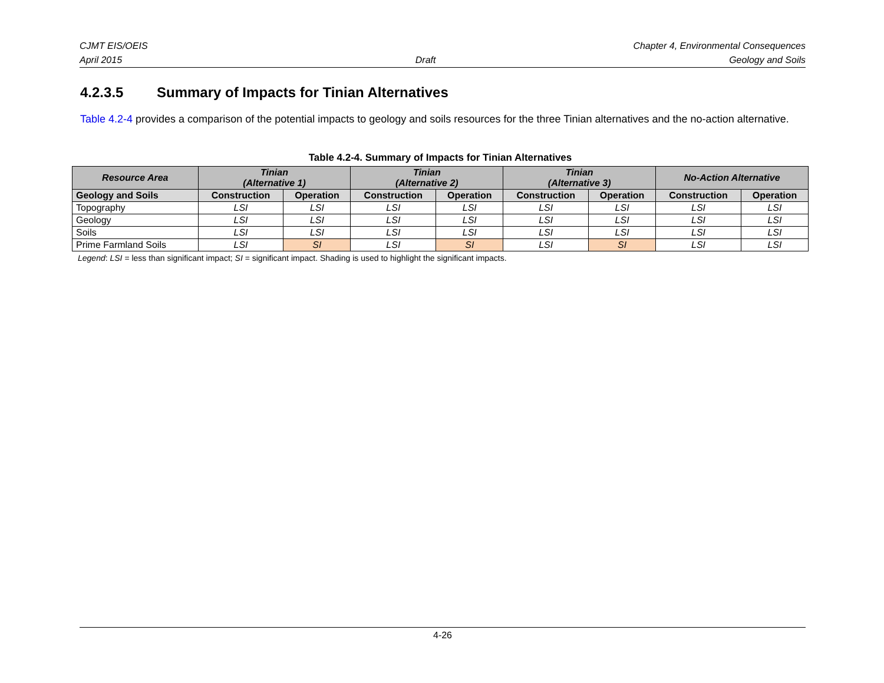CJMT EIS/OEIS Chapter 4, Environmental Consequences
April 2015 Draft Geology and Soils
4.2.3.5 Summary of Impacts for Tinian Alternatives
Table 4.2-4 provides a comparison of the potential impacts to geology and soils resources for the three Tinian alternatives and the no-action alternative.
Table 4.2-4. Summary of Impacts for Tinian Alternatives
| Resource Area | Tinian (Alternative 1) | | Tinian (Alternative 2) | | Tinian (Alternative 3) | | No-Action Alternative | |
| --- | --- | --- | --- | --- | --- | --- | --- | --- |
| Geology and Soils | Construction | Operation | Construction | Operation | Construction | Operation | Construction | Operation |
| Topography | LSI | LSI | LSI | LSI | LSI | LSI | LSI | LSI |
| Geology | LSI | LSI | LSI | LSI | LSI | LSI | LSI | LSI |
| Soils | LSI | LSI | LSI | LSI | LSI | LSI | LSI | LSI |
| Prime Farmland Soils | LSI | SI | LSI | SI | LSI | SI | LSI | LSI |
Legend: LSI = less than significant impact; SI = significant impact. Shading is used to highlight the significant impacts.
4-26